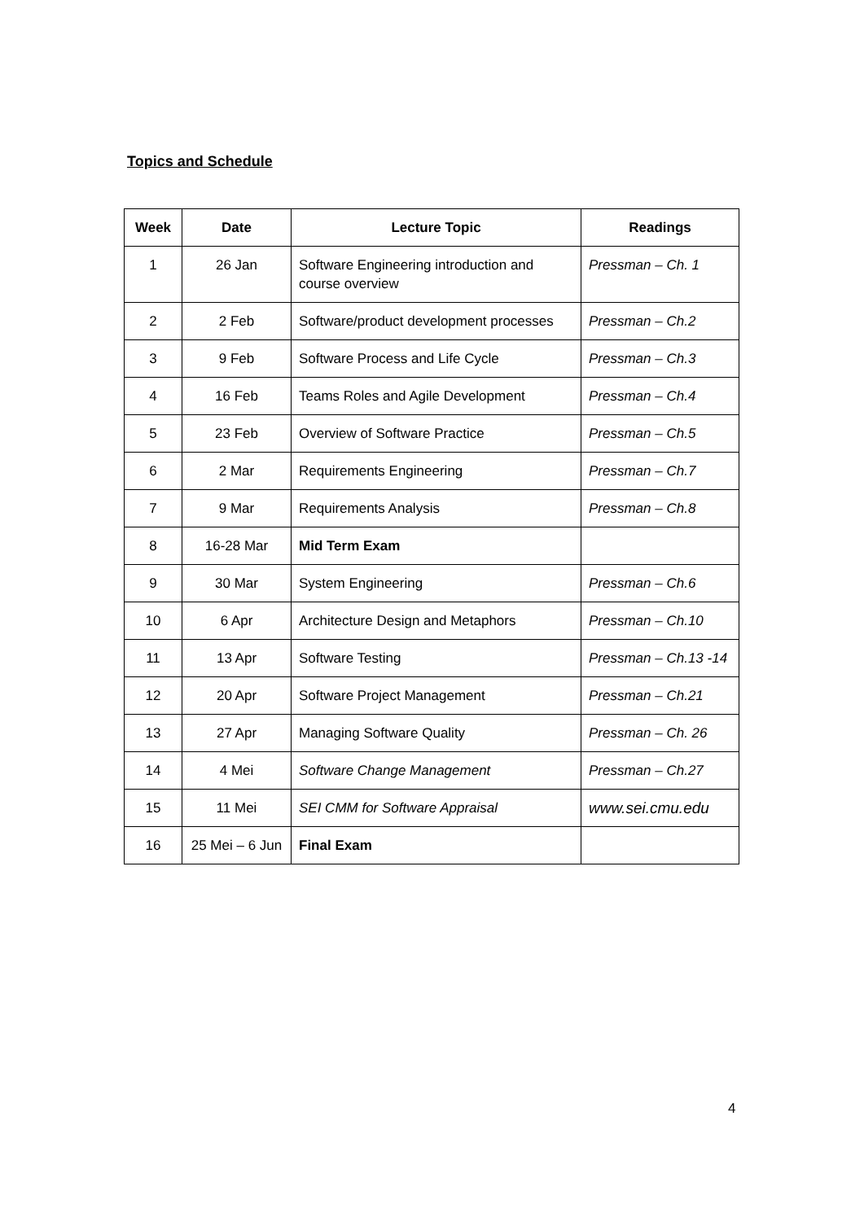Topics and Schedule
| Week | Date | Lecture Topic | Readings |
| --- | --- | --- | --- |
| 1 | 26 Jan | Software Engineering introduction and course overview | Pressman – Ch. 1 |
| 2 | 2 Feb | Software/product development processes | Pressman – Ch.2 |
| 3 | 9 Feb | Software Process and Life Cycle | Pressman – Ch.3 |
| 4 | 16 Feb | Teams Roles and Agile Development | Pressman – Ch.4 |
| 5 | 23 Feb | Overview of Software Practice | Pressman – Ch.5 |
| 6 | 2 Mar | Requirements Engineering | Pressman – Ch.7 |
| 7 | 9 Mar | Requirements Analysis | Pressman – Ch.8 |
| 8 | 16-28 Mar | Mid Term Exam | |
| 9 | 30 Mar | System Engineering | Pressman – Ch.6 |
| 10 | 6 Apr | Architecture Design and Metaphors | Pressman – Ch.10 |
| 11 | 13 Apr | Software Testing | Pressman – Ch.13 -14 |
| 12 | 20 Apr | Software Project Management | Pressman – Ch.21 |
| 13 | 27 Apr | Managing Software Quality | Pressman – Ch. 26 |
| 14 | 4 Mei | Software Change Management | Pressman – Ch.27 |
| 15 | 11 Mei | SEI CMM for Software Appraisal | www.sei.cmu.edu |
| 16 | 25 Mei – 6 Jun | Final Exam | |
4